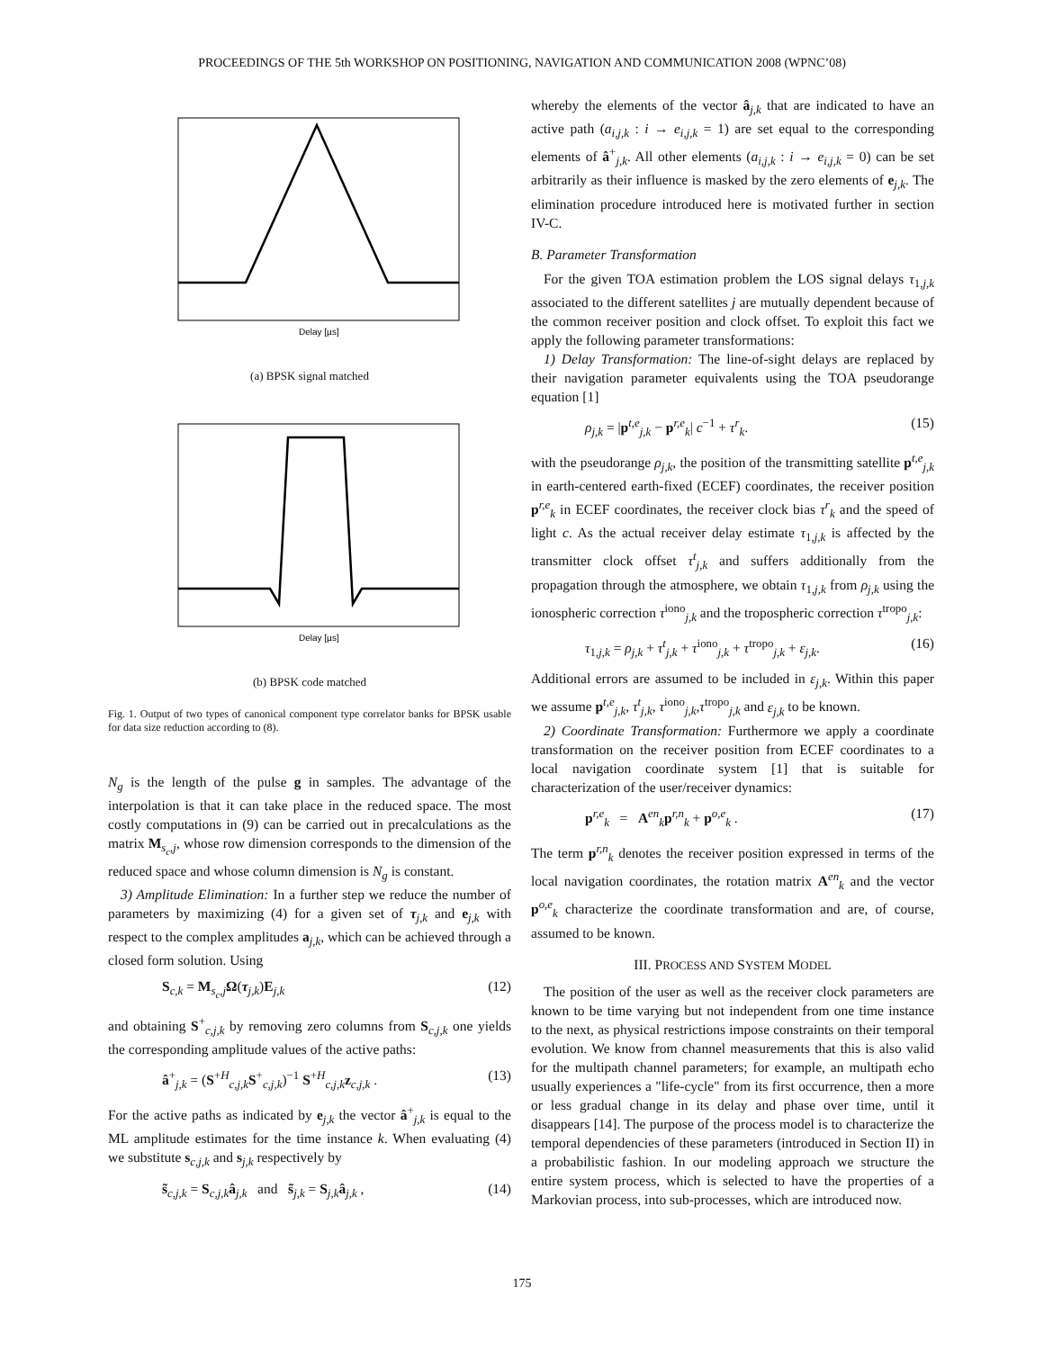PROCEEDINGS OF THE 5th WORKSHOP ON POSITIONING, NAVIGATION AND COMMUNICATION 2008 (WPNC’08)
Delay [µs]
(a) BPSK signal matched
Delay [µs]
(b) BPSK code matched
Fig. 1. Output of two types of canonical component type correlator banks for BPSK usable for data size reduction according to (8).
N<sub>g</sub> is the length of the pulse g in samples. The advantage of the interpolation is that it can take place in the reduced space. The most costly computations in (9) can be carried out in precalculations as the matrix M<sub>s<sub>c</sub>,j</sub>, whose row dimension corresponds to the dimension of the reduced space and whose column dimension is N<sub>g</sub> is constant.
3) Amplitude Elimination: In a further step we reduce the number of parameters by maximizing (4) for a given set of τ<sub>j,k</sub> and e<sub>j,k</sub> with respect to the complex amplitudes a<sub>j,k</sub>, which can be achieved through a closed form solution. Using
S<sub>c,k</sub> = M<sub>s<sub>c</sub>,j</sub>Ω(τ<sub>j,k</sub>)E<sub>j,k</sub> (12)
and obtaining S<sup>+</sup><sub>c,j,k</sub> by removing zero columns from S<sub>c,j,k</sub> one yields the corresponding amplitude values of the active paths:
â<sup>+</sup><sub>j,k</sub> = (S<sup>+H</sup><sub>c,j,k</sub>S<sup>+</sup><sub>c,j,k</sub>)<sup>−1</sup> S<sup>+H</sup><sub>c,j,k</sub>z<sub>c,j,k</sub> . (13)
For the active paths as indicated by e<sub>j,k</sub> the vector â<sup>+</sup><sub>j,k</sub> is equal to the ML amplitude estimates for the time instance k. When evaluating (4) we substitute s<sub>c,j,k</sub> and s<sub>j,k</sub> respectively by
s̃<sub>c,j,k</sub> = S<sub>c,j,k</sub>â<sub>j,k</sub> and s̃<sub>j,k</sub> = S<sub>j,k</sub>â<sub>j,k</sub> , (14)
whereby the elements of the vector â<sub>j,k</sub> that are indicated to have an active path (a<sub>i,j,k</sub> : i → e<sub>i,j,k</sub> = 1) are set equal to the corresponding elements of â<sup>+</sup><sub>j,k</sub>. All other elements (a<sub>i,j,k</sub> : i → e<sub>i,j,k</sub> = 0) can be set arbitrarily as their influence is masked by the zero elements of e<sub>j,k</sub>. The elimination procedure introduced here is motivated further in section IV-C.
B. Parameter Transformation
For the given TOA estimation problem the LOS signal delays τ<sub>1,j,k</sub> associated to the different satellites j are mutually dependent because of the common receiver position and clock offset. To exploit this fact we apply the following parameter transformations:
1) Delay Transformation: The line-of-sight delays are replaced by their navigation parameter equivalents using the TOA pseudorange equation [1]
ρ<sub>j,k</sub> = |p<sup>t,e</sup><sub>j,k</sub> − p<sup>r,e</sup><sub>k</sub>| c<sup>−1</sup> + τ<sup>r</sup><sub>k</sub>. (15)
with the pseudorange ρ<sub>j,k</sub>, the position of the transmitting satellite p<sup>t,e</sup><sub>j,k</sub> in earth-centered earth-fixed (ECEF) coordinates, the receiver position p<sup>r,e</sup><sub>k</sub> in ECEF coordinates, the receiver clock bias τ<sup>r</sup><sub>k</sub> and the speed of light c. As the actual receiver delay estimate τ<sub>1,j,k</sub> is affected by the transmitter clock offset τ<sup>t</sup><sub>j,k</sub> and suffers additionally from the propagation through the atmosphere, we obtain τ<sub>1,j,k</sub> from ρ<sub>j,k</sub> using the ionospheric correction τ<sup>iono</sup><sub>j,k</sub> and the tropospheric correction τ<sup>tropo</sup><sub>j,k</sub>:
τ<sub>1,j,k</sub> = ρ<sub>j,k</sub> + τ<sup>t</sup><sub>j,k</sub> + τ<sup>iono</sup><sub>j,k</sub> + τ<sup>tropo</sup><sub>j,k</sub> + ε<sub>j,k</sub>. (16)
Additional errors are assumed to be included in ε<sub>j,k</sub>. Within this paper we assume p<sup>t,e</sup><sub>j,k</sub>, τ<sup>t</sup><sub>j,k</sub>, τ<sup>iono</sup><sub>j,k</sub>,τ<sup>tropo</sup><sub>j,k</sub> and ε<sub>j,k</sub> to be known.
2) Coordinate Transformation: Furthermore we apply a coordinate transformation on the receiver position from ECEF coordinates to a local navigation coordinate system [1] that is suitable for characterization of the user/receiver dynamics:
p<sup>r,e</sup><sub>k</sub> = A<sup>en</sup><sub>k</sub>p<sup>r,n</sup><sub>k</sub> + p<sup>o,e</sup><sub>k</sub> . (17)
The term p<sup>r,n</sup><sub>k</sub> denotes the receiver position expressed in terms of the local navigation coordinates, the rotation matrix A<sup>en</sup><sub>k</sub> and the vector p<sup>o,e</sup><sub>k</sub> characterize the coordinate transformation and are, of course, assumed to be known.
III. PROCESS AND SYSTEM MODEL
The position of the user as well as the receiver clock parameters are known to be time varying but not independent from one time instance to the next, as physical restrictions impose constraints on their temporal evolution. We know from channel measurements that this is also valid for the multipath channel parameters; for example, an multipath echo usually experiences a "life-cycle" from its first occurrence, then a more or less gradual change in its delay and phase over time, until it disappears [14]. The purpose of the process model is to characterize the temporal dependencies of these parameters (introduced in Section II) in a probabilistic fashion. In our modeling approach we structure the entire system process, which is selected to have the properties of a Markovian process, into sub-processes, which are introduced now.
175